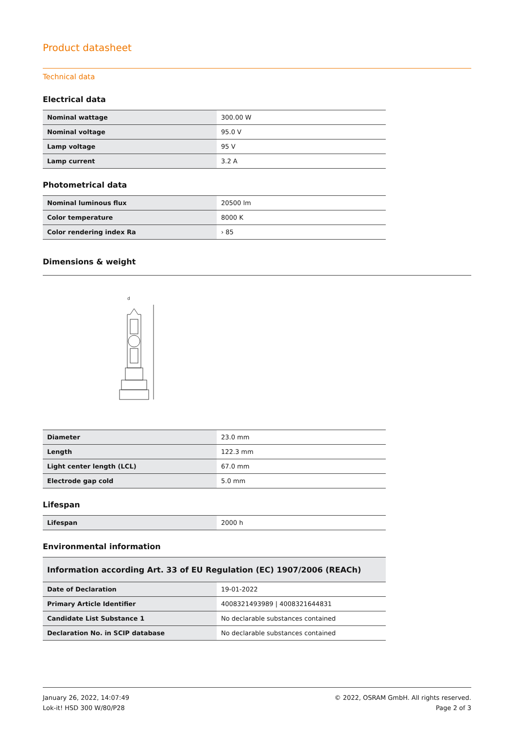Product datasheet
Technical data
Electrical data
| Nominal wattage | 300.00 W |
| Nominal voltage | 95.0 V |
| Lamp voltage | 95 V |
| Lamp current | 3.2 A |
Photometrical data
| Nominal luminous flux | 20500 lm |
| Color temperature | 8000 K |
| Color rendering index Ra | › 85 |
Dimensions & weight
d
| Diameter | 23.0 mm |
| Length | 122.3 mm |
| Light center length (LCL) | 67.0 mm |
| Electrode gap cold | 5.0 mm |
Lifespan
| Lifespan | 2000 h |
Environmental information
| Information according Art. 33 of EU Regulation (EC) 1907/2006 (REACh) | |
| --- | --- |
| Date of Declaration | 19-01-2022 |
| Primary Article Identifier | 4008321493989 / 4008321644831 |
| Candidate List Substance 1 | No declarable substances contained |
| Declaration No. in SCIP database | No declarable substances contained |
January 26, 2022, 14:07:49
Lok-it! HSD 300 W/80/P28
© 2022, OSRAM GmbH. All rights reserved.
Page 2 of 3